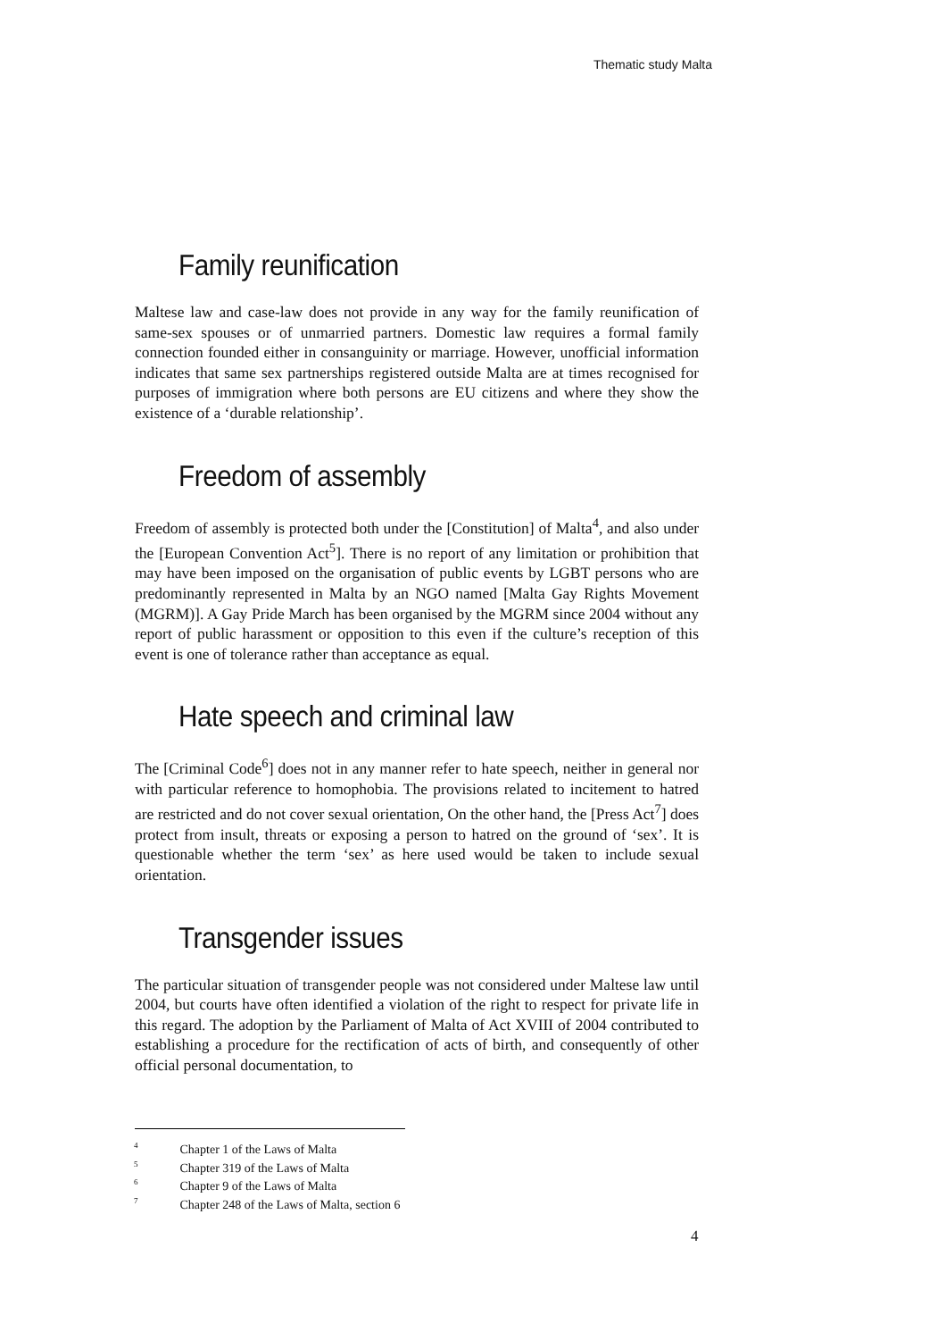Thematic study Malta
Family reunification
Maltese law and case-law does not provide in any way for the family reunification of same-sex spouses or of unmarried partners. Domestic law requires a formal family connection founded either in consanguinity or marriage. However, unofficial information indicates that same sex partnerships registered outside Malta are at times recognised for purposes of immigration where both persons are EU citizens and where they show the existence of a ‘durable relationship’.
Freedom of assembly
Freedom of assembly is protected both under the [Constitution] of Malta<sup>4</sup>, and also under the [European Convention Act<sup>5</sup>]. There is no report of any limitation or prohibition that may have been imposed on the organisation of public events by LGBT persons who are predominantly represented in Malta by an NGO named [Malta Gay Rights Movement (MGRM)]. A Gay Pride March has been organised by the MGRM since 2004 without any report of public harassment or opposition to this even if the culture’s reception of this event is one of tolerance rather than acceptance as equal.
Hate speech and criminal law
The [Criminal Code<sup>6</sup>] does not in any manner refer to hate speech, neither in general nor with particular reference to homophobia. The provisions related to incitement to hatred are restricted and do not cover sexual orientation, On the other hand, the [Press Act<sup>7</sup>] does protect from insult, threats or exposing a person to hatred on the ground of ‘sex’. It is questionable whether the term ‘sex’ as here used would be taken to include sexual orientation.
Transgender issues
The particular situation of transgender people was not considered under Maltese law until 2004, but courts have often identified a violation of the right to respect for private life in this regard. The adoption by the Parliament of Malta of Act XVIII of 2004 contributed to establishing a procedure for the rectification of acts of birth, and consequently of other official personal documentation, to
<sup>4</sup> Chapter 1 of the Laws of Malta
<sup>5</sup> Chapter 319 of the Laws of Malta
<sup>6</sup> Chapter 9 of the Laws of Malta
<sup>7</sup> Chapter 248 of the Laws of Malta, section 6
4